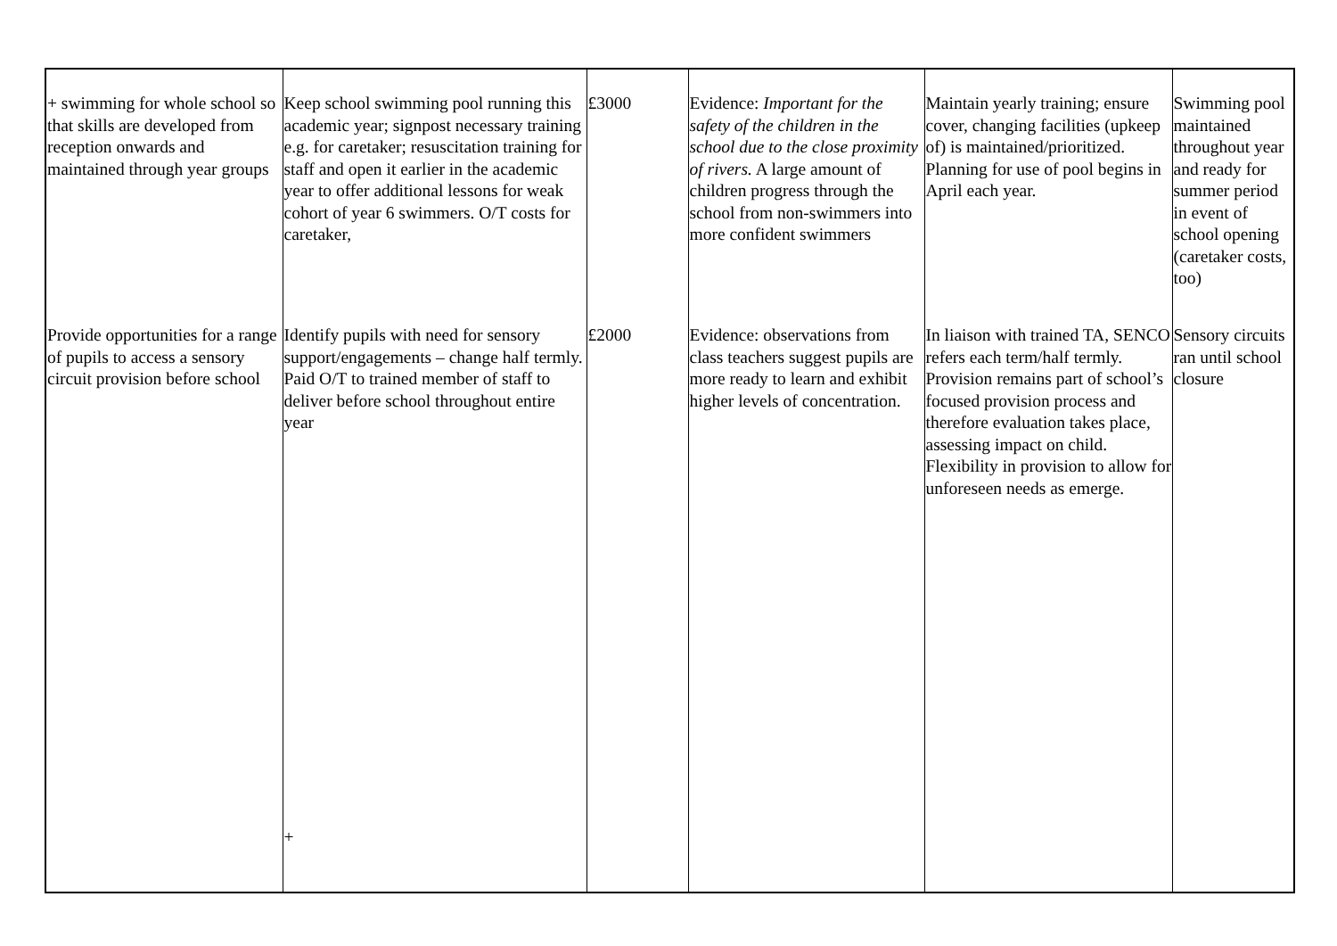| + swimming for whole school so that skills are developed from reception onwards and maintained through year groups | Keep school swimming pool running this academic year; signpost necessary training e.g. for caretaker; resuscitation training for staff and open it earlier in the academic year to offer additional lessons for weak cohort of year 6 swimmers. O/T costs for caretaker, | £3000 | Evidence: Important for the safety of the children in the school due to the close proximity of rivers. A large amount of children progress through the school from non-swimmers into more confident swimmers | Maintain yearly training; ensure cover, changing facilities (upkeep of) is maintained/prioritized. Planning for use of pool begins in April each year. | Swimming pool maintained throughout year and ready for summer period in event of school opening (caretaker costs, too) |
| Provide opportunities for a range of pupils to access a sensory circuit provision before school | Identify pupils with need for sensory support/engagements – change half termly. Paid O/T to trained member of staff to deliver before school throughout entire year + | £2000 | Evidence: observations from class teachers suggest pupils are more ready to learn and exhibit higher levels of concentration. | In liaison with trained TA, SENCO refers each term/half termly. Provision remains part of school’s focused provision process and therefore evaluation takes place, assessing impact on child. Flexibility in provision to allow for unforeseen needs as emerge. | Sensory circuits ran until school closure |